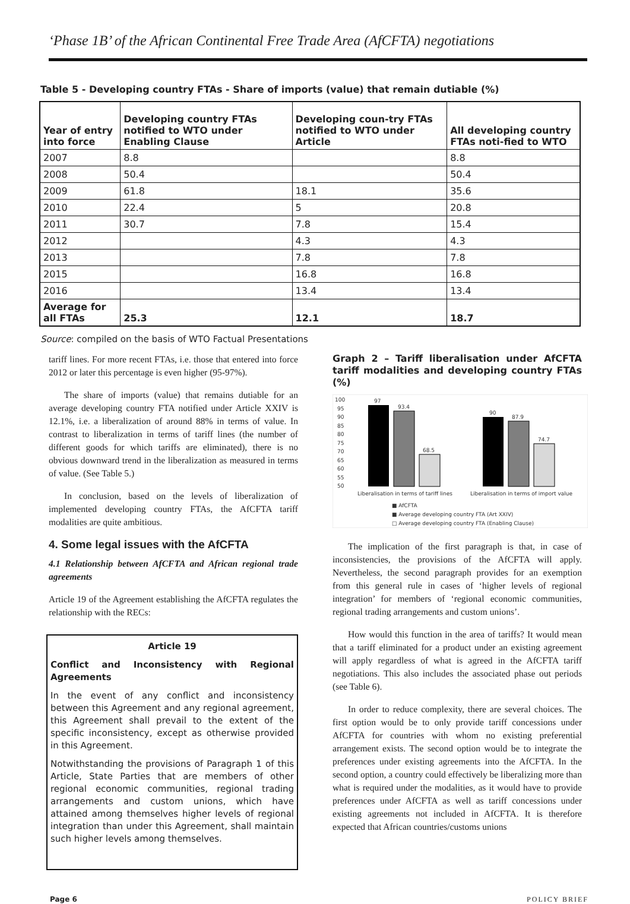‘Phase 1B’ of the African Continental Free Trade Area (AfCFTA) negotiations
Table 5 - Developing country FTAs - Share of imports (value) that remain dutiable (%)
| Year of entry into force | Developing country FTAs notified to WTO under Enabling Clause | Developing coun-try FTAs notified to WTO under Article | All developing country FTAs noti-fied to WTO |
| --- | --- | --- | --- |
| 2007 | 8.8 | | 8.8 |
| 2008 | 50.4 | | 50.4 |
| 2009 | 61.8 | 18.1 | 35.6 |
| 2010 | 22.4 | 5 | 20.8 |
| 2011 | 30.7 | 7.8 | 15.4 |
| 2012 | | 4.3 | 4.3 |
| 2013 | | 7.8 | 7.8 |
| 2015 | | 16.8 | 16.8 |
| 2016 | | 13.4 | 13.4 |
| Average for all FTAs | 25.3 | 12.1 | 18.7 |
Source: compiled on the basis of WTO Factual Presentations
tariff lines. For more recent FTAs, i.e. those that entered into force 2012 or later this percentage is even higher (95-97%).
The share of imports (value) that remains dutiable for an average developing country FTA notified under Article XXIV is 12.1%, i.e. a liberalization of around 88% in terms of value. In contrast to liberalization in terms of tariff lines (the number of different goods for which tariffs are eliminated), there is no obvious downward trend in the liberalization as measured in terms of value. (See Table 5.)
In conclusion, based on the levels of liberalization of implemented developing country FTAs, the AfCFTA tariff modalities are quite ambitious.
4. Some legal issues with the AfCFTA
4.1 Relationship between AfCFTA and African regional trade agreements
Article 19 of the Agreement establishing the AfCFTA regulates the relationship with the RECs:
Article 19
Conflict and Inconsistency with Regional Agreements
In the event of any conflict and inconsistency between this Agreement and any regional agreement, this Agreement shall prevail to the extent of the specific inconsistency, except as otherwise provided in this Agreement.
Notwithstanding the provisions of Paragraph 1 of this Article, State Parties that are members of other regional economic communities, regional trading arrangements and custom unions, which have attained among themselves higher levels of regional integration than under this Agreement, shall maintain such higher levels among themselves.
Graph 2 – Tariff liberalisation under AfCFTA tariff modalities and developing country FTAs (%)
100
95
90
85
80
75
70
65
60
55
50
97
93.4
68.5
90
87.9
74.7
Liberalisation in terms of tariff lines
Liberalisation in terms of import value
■ AfCFTA
■ Average developing country FTA (Art XXIV)
□ Average developing country FTA (Enabling Clause)
The implication of the first paragraph is that, in case of inconsistencies, the provisions of the AfCFTA will apply. Nevertheless, the second paragraph provides for an exemption from this general rule in cases of ‘higher levels of regional integration’ for members of ‘regional economic communities, regional trading arrangements and custom unions’.
How would this function in the area of tariffs? It would mean that a tariff eliminated for a product under an existing agreement will apply regardless of what is agreed in the AfCFTA tariff negotiations. This also includes the associated phase out periods (see Table 6).
In order to reduce complexity, there are several choices. The first option would be to only provide tariff concessions under AfCFTA for countries with whom no existing preferential arrangement exists. The second option would be to integrate the preferences under existing agreements into the AfCFTA. In the second option, a country could effectively be liberalizing more than what is required under the modalities, as it would have to provide preferences under AfCFTA as well as tariff concessions under existing agreements not included in AfCFTA. It is therefore expected that African countries/customs unions
Page 6 POLICY BRIEF